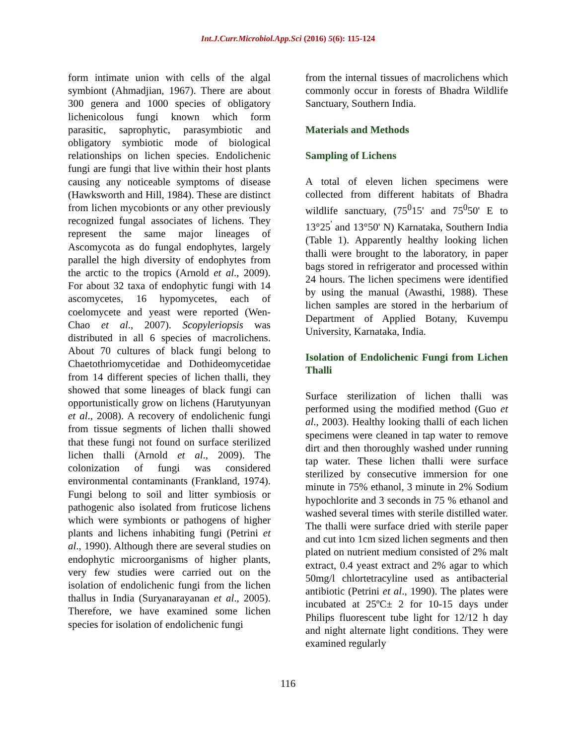Int.J.Curr.Microbiol.App.Sci (2016) 5(6): 115-124
form intimate union with cells of the algal symbiont (Ahmadjian, 1967). There are about 300 genera and 1000 species of obligatory lichenicolous fungi known which form parasitic, saprophytic, parasymbiotic and obligatory symbiotic mode of biological relationships on lichen species. Endolichenic fungi are fungi that live within their host plants causing any noticeable symptoms of disease (Hawksworth and Hill, 1984). These are distinct from lichen mycobionts or any other previously recognized fungal associates of lichens. They represent the same major lineages of Ascomycota as do fungal endophytes, largely parallel the high diversity of endophytes from the arctic to the tropics (Arnold et al., 2009). For about 32 taxa of endophytic fungi with 14 ascomycetes, 16 hypomycetes, each of coelomycete and yeast were reported (Wen-Chao et al., 2007). Scopyleriopsis was distributed in all 6 species of macrolichens. About 70 cultures of black fungi belong to Chaetothriomycetidae and Dothideomycetidae from 14 different species of lichen thalli, they showed that some lineages of black fungi can opportunistically grow on lichens (Harutyunyan et al., 2008). A recovery of endolichenic fungi from tissue segments of lichen thalli showed that these fungi not found on surface sterilized lichen thalli (Arnold et al., 2009). The colonization of fungi was considered environmental contaminants (Frankland, 1974). Fungi belong to soil and litter symbiosis or pathogenic also isolated from fruticose lichens which were symbionts or pathogens of higher plants and lichens inhabiting fungi (Petrini et al., 1990). Although there are several studies on endophytic microorganisms of higher plants, very few studies were carried out on the isolation of endolichenic fungi from the lichen thallus in India (Suryanarayanan et al., 2005). Therefore, we have examined some lichen species for isolation of endolichenic fungi
from the internal tissues of macrolichens which commonly occur in forests of Bhadra Wildlife Sanctuary, Southern India.
Materials and Methods
Sampling of Lichens
A total of eleven lichen specimens were collected from different habitats of Bhadra wildlife sanctuary, (75<sup>0</sup>15' and 75<sup>0</sup>50' E to 13°25<sup>'</sup> and 13°50' N) Karnataka, Southern India (Table 1). Apparently healthy looking lichen thalli were brought to the laboratory, in paper bags stored in refrigerator and processed within 24 hours. The lichen specimens were identified by using the manual (Awasthi, 1988). These lichen samples are stored in the herbarium of Department of Applied Botany, Kuvempu University, Karnataka, India.
Isolation of Endolichenic Fungi from Lichen Thalli
Surface sterilization of lichen thalli was performed using the modified method (Guo et al., 2003). Healthy looking thalli of each lichen specimens were cleaned in tap water to remove dirt and then thoroughly washed under running tap water. These lichen thalli were surface sterilized by consecutive immersion for one minute in 75% ethanol, 3 minute in 2% Sodium hypochlorite and 3 seconds in 75 % ethanol and washed several times with sterile distilled water. The thalli were surface dried with sterile paper and cut into 1cm sized lichen segments and then plated on nutrient medium consisted of 2% malt extract, 0.4 yeast extract and 2% agar to which 50mg/l chlortetracyline used as antibacterial antibiotic (Petrini et al., 1990). The plates were incubated at 25ºC± 2 for 10-15 days under Philips fluorescent tube light for 12/12 h day and night alternate light conditions. They were examined regularly
116